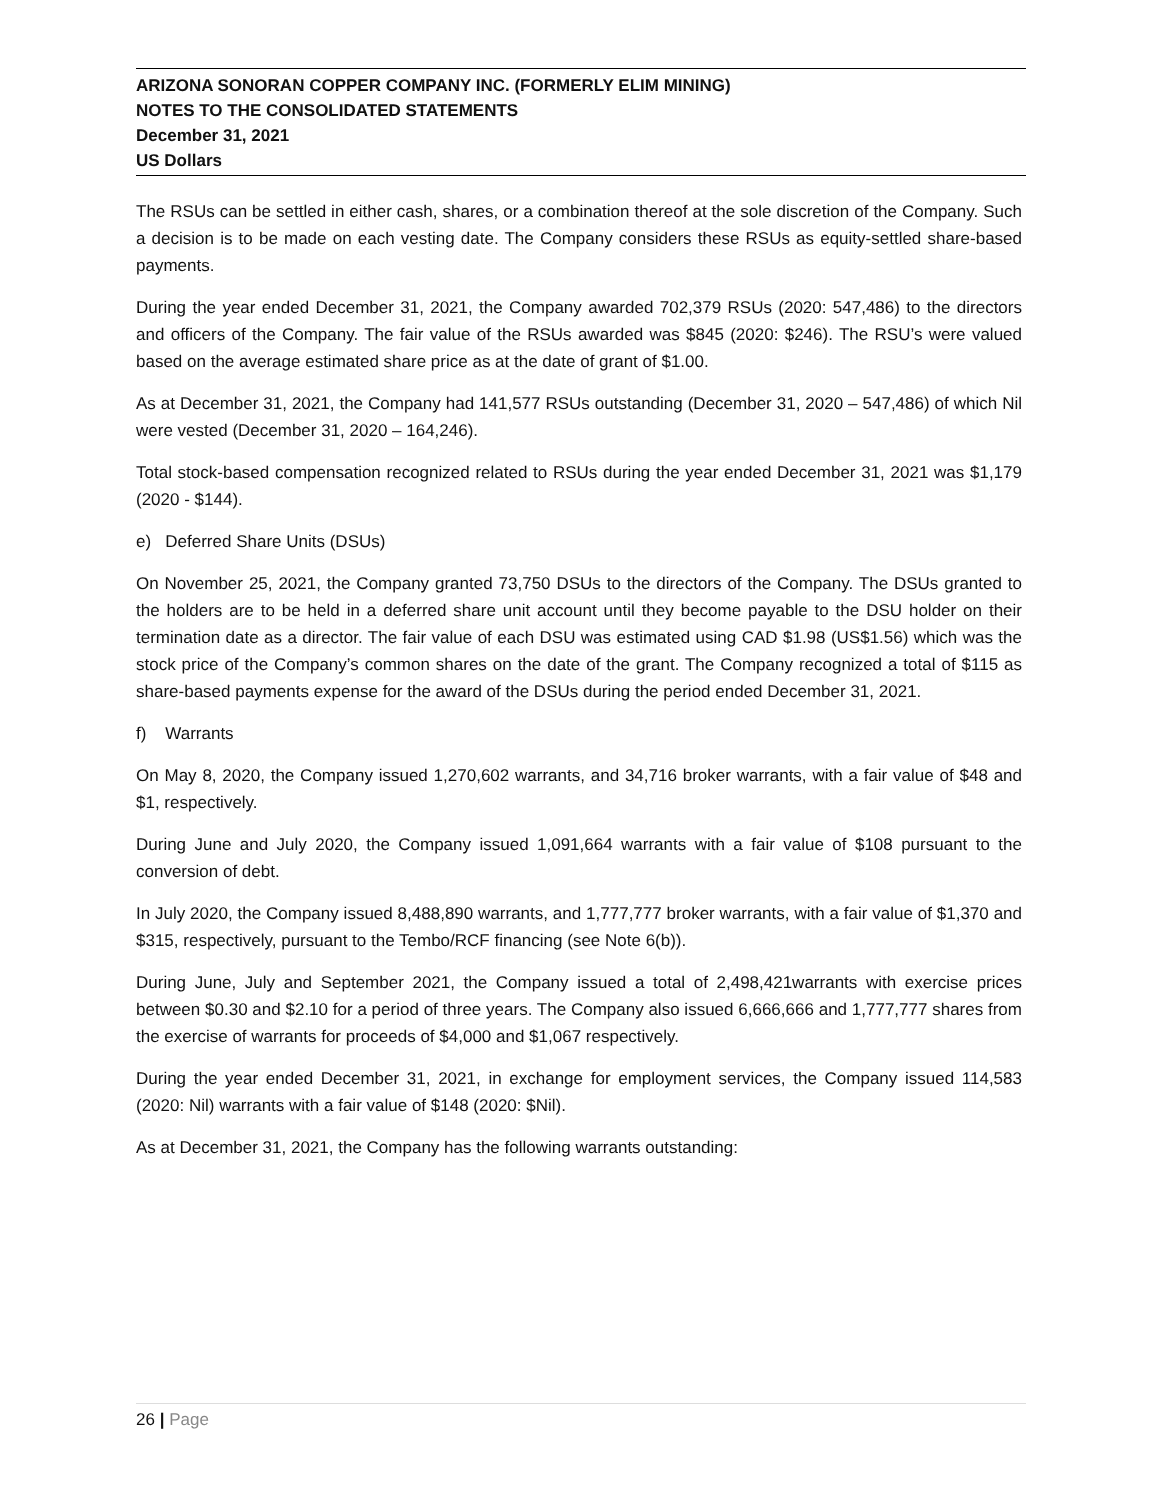ARIZONA SONORAN COPPER COMPANY INC. (FORMERLY ELIM MINING)
NOTES TO THE CONSOLIDATED STATEMENTS
December 31, 2021
US Dollars
The RSUs can be settled in either cash, shares, or a combination thereof at the sole discretion of the Company. Such a decision is to be made on each vesting date. The Company considers these RSUs as equity-settled share-based payments.
During the year ended December 31, 2021, the Company awarded 702,379 RSUs (2020: 547,486) to the directors and officers of the Company. The fair value of the RSUs awarded was $845 (2020: $246). The RSU’s were valued based on the average estimated share price as at the date of grant of $1.00.
As at December 31, 2021, the Company had 141,577 RSUs outstanding (December 31, 2020 – 547,486) of which Nil were vested (December 31, 2020 – 164,246).
Total stock-based compensation recognized related to RSUs during the year ended December 31, 2021 was $1,179 (2020 - $144).
e) Deferred Share Units (DSUs)
On November 25, 2021, the Company granted 73,750 DSUs to the directors of the Company. The DSUs granted to the holders are to be held in a deferred share unit account until they become payable to the DSU holder on their termination date as a director. The fair value of each DSU was estimated using CAD $1.98 (US$1.56) which was the stock price of the Company’s common shares on the date of the grant. The Company recognized a total of $115 as share-based payments expense for the award of the DSUs during the period ended December 31, 2021.
f) Warrants
On May 8, 2020, the Company issued 1,270,602 warrants, and 34,716 broker warrants, with a fair value of $48 and $1, respectively.
During June and July 2020, the Company issued 1,091,664 warrants with a fair value of $108 pursuant to the conversion of debt.
In July 2020, the Company issued 8,488,890 warrants, and 1,777,777 broker warrants, with a fair value of $1,370 and $315, respectively, pursuant to the Tembo/RCF financing (see Note 6(b)).
During June, July and September 2021, the Company issued a total of 2,498,421warrants with exercise prices between $0.30 and $2.10 for a period of three years. The Company also issued 6,666,666 and 1,777,777 shares from the exercise of warrants for proceeds of $4,000 and $1,067 respectively.
During the year ended December 31, 2021, in exchange for employment services, the Company issued 114,583 (2020: Nil) warrants with a fair value of $148 (2020: $Nil).
As at December 31, 2021, the Company has the following warrants outstanding:
26 | Page